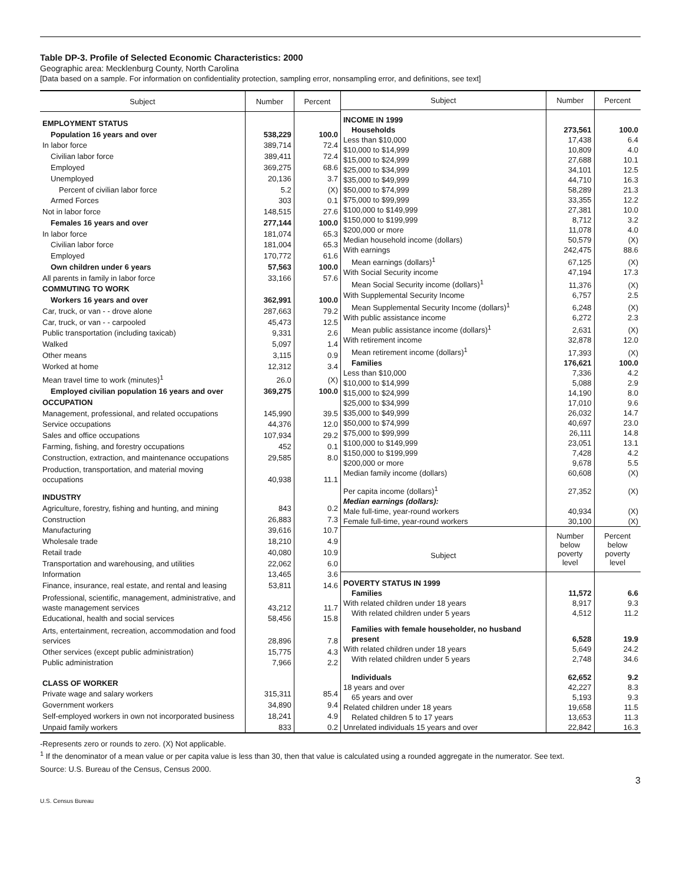Table DP-3. Profile of Selected Economic Characteristics: 2000
Geographic area: Mecklenburg County, North Carolina
[Data based on a sample. For information on confidentiality protection, sampling error, nonsampling error, and definitions, see text]
| Subject | Number | Percent |
| --- | --- | --- |
| EMPLOYMENT STATUS | | |
| Population 16 years and over | 538,229 | 100.0 |
| In labor force | 389,714 | 72.4 |
| Civilian labor force | 389,411 | 72.4 |
| Employed | 369,275 | 68.6 |
| Unemployed | 20,136 | 3.7 |
| Percent of civilian labor force | 5.2 | (X) |
| Armed Forces | 303 | 0.1 |
| Not in labor force | 148,515 | 27.6 |
| Females 16 years and over | 277,144 | 100.0 |
| In labor force | 181,074 | 65.3 |
| Civilian labor force | 181,004 | 65.3 |
| Employed | 170,772 | 61.6 |
| Own children under 6 years | 57,563 | 100.0 |
| All parents in family in labor force | 33,166 | 57.6 |
| COMMUTING TO WORK | | |
| Workers 16 years and over | 362,991 | 100.0 |
| Car, truck, or van - - drove alone | 287,663 | 79.2 |
| Car, truck, or van - - carpooled | 45,473 | 12.5 |
| Public transportation (including taxicab) | 9,331 | 2.6 |
| Walked | 5,097 | 1.4 |
| Other means | 3,115 | 0.9 |
| Worked at home | 12,312 | 3.4 |
| Mean travel time to work (minutes)<sup>1</sup> | 26.0 | (X) |
| Employed civilian population 16 years and over | 369,275 | 100.0 |
| OCCUPATION | | |
| Management, professional, and related occupations | 145,990 | 39.5 |
| Service occupations | 44,376 | 12.0 |
| Sales and office occupations | 107,934 | 29.2 |
| Farming, fishing, and forestry occupations | 452 | 0.1 |
| Construction, extraction, and maintenance occupations | 29,585 | 8.0 |
| Production, transportation, and material moving occupations | 40,938 | 11.1 |
| INDUSTRY | | |
| Agriculture, forestry, fishing and hunting, and mining | 843 | 0.2 |
| Construction | 26,883 | 7.3 |
| Manufacturing | 39,616 | 10.7 |
| Wholesale trade | 18,210 | 4.9 |
| Retail trade | 40,080 | 10.9 |
| Transportation and warehousing, and utilities | 22,062 | 6.0 |
| Information | 13,465 | 3.6 |
| Finance, insurance, real estate, and rental and leasing | 53,811 | 14.6 |
| Professional, scientific, management, administrative, and waste management services | 43,212 | 11.7 |
| Educational, health and social services | 58,456 | 15.8 |
| Arts, entertainment, recreation, accommodation and food services | 28,896 | 7.8 |
| Other services (except public administration) | 15,775 | 4.3 |
| Public administration | 7,966 | 2.2 |
| CLASS OF WORKER | | |
| Private wage and salary workers | 315,311 | 85.4 |
| Government workers | 34,890 | 9.4 |
| Self-employed workers in own not incorporated business | 18,241 | 4.9 |
| Unpaid family workers | 833 | 0.2 |
| Subject | Number | Percent |
| --- | --- | --- |
| INCOME IN 1999 | | |
| Households | 273,561 | 100.0 |
| Less than $10,000 | 17,438 | 6.4 |
| $10,000 to $14,999 | 10,809 | 4.0 |
| $15,000 to $24,999 | 27,688 | 10.1 |
| $25,000 to $34,999 | 34,101 | 12.5 |
| $35,000 to $49,999 | 44,710 | 16.3 |
| $50,000 to $74,999 | 58,289 | 21.3 |
| $75,000 to $99,999 | 33,355 | 12.2 |
| $100,000 to $149,999 | 27,381 | 10.0 |
| $150,000 to $199,999 | 8,712 | 3.2 |
| $200,000 or more | 11,078 | 4.0 |
| Median household income (dollars) | 50,579 | (X) |
| With earnings | 242,475 | 88.6 |
| Mean earnings (dollars)<sup>1</sup> | 67,125 | (X) |
| With Social Security income | 47,194 | 17.3 |
| Mean Social Security income (dollars)<sup>1</sup> | 11,376 | (X) |
| With Supplemental Security Income | 6,757 | 2.5 |
| Mean Supplemental Security Income (dollars)<sup>1</sup> | 6,248 | (X) |
| With public assistance income | 6,272 | 2.3 |
| Mean public assistance income (dollars)<sup>1</sup> | 2,631 | (X) |
| With retirement income | 32,878 | 12.0 |
| Mean retirement income (dollars)<sup>1</sup> | 17,393 | (X) |
| Families | 176,621 | 100.0 |
| Less than $10,000 | 7,336 | 4.2 |
| $10,000 to $14,999 | 5,088 | 2.9 |
| $15,000 to $24,999 | 14,190 | 8.0 |
| $25,000 to $34,999 | 17,010 | 9.6 |
| $35,000 to $49,999 | 26,032 | 14.7 |
| $50,000 to $74,999 | 40,697 | 23.0 |
| $75,000 to $99,999 | 26,111 | 14.8 |
| $100,000 to $149,999 | 23,051 | 13.1 |
| $150,000 to $199,999 | 7,428 | 4.2 |
| $200,000 or more | 9,678 | 5.5 |
| Median family income (dollars) | 60,608 | (X) |
| Per capita income (dollars)<sup>1</sup> | 27,352 | (X) |
| Median earnings (dollars): | | |
| Male full-time, year-round workers | 40,934 | (X) |
| Female full-time, year-round workers | 30,100 | (X) |
| Subject | Number below poverty level | Percent below poverty level |
| POVERTY STATUS IN 1999 | | |
| Families | 11,572 | 6.6 |
| With related children under 18 years | 8,917 | 9.3 |
| With related children under 5 years | 4,512 | 11.2 |
| Families with female householder, no husband present | 6,528 | 19.9 |
| With related children under 18 years | 5,649 | 24.2 |
| With related children under 5 years | 2,748 | 34.6 |
| Individuals | 62,652 | 9.2 |
| 18 years and over | 42,227 | 8.3 |
| 65 years and over | 5,193 | 9.3 |
| Related children under 18 years | 19,658 | 11.5 |
| Related children 5 to 17 years | 13,653 | 11.3 |
| Unrelated individuals 15 years and over | 22,842 | 16.3 |
-Represents zero or rounds to zero. (X) Not applicable.
<sup>1</sup> If the denominator of a mean value or per capita value is less than 30, then that value is calculated using a rounded aggregate in the numerator. See text.
Source: U.S. Bureau of the Census, Census 2000.
3
U.S. Census Bureau